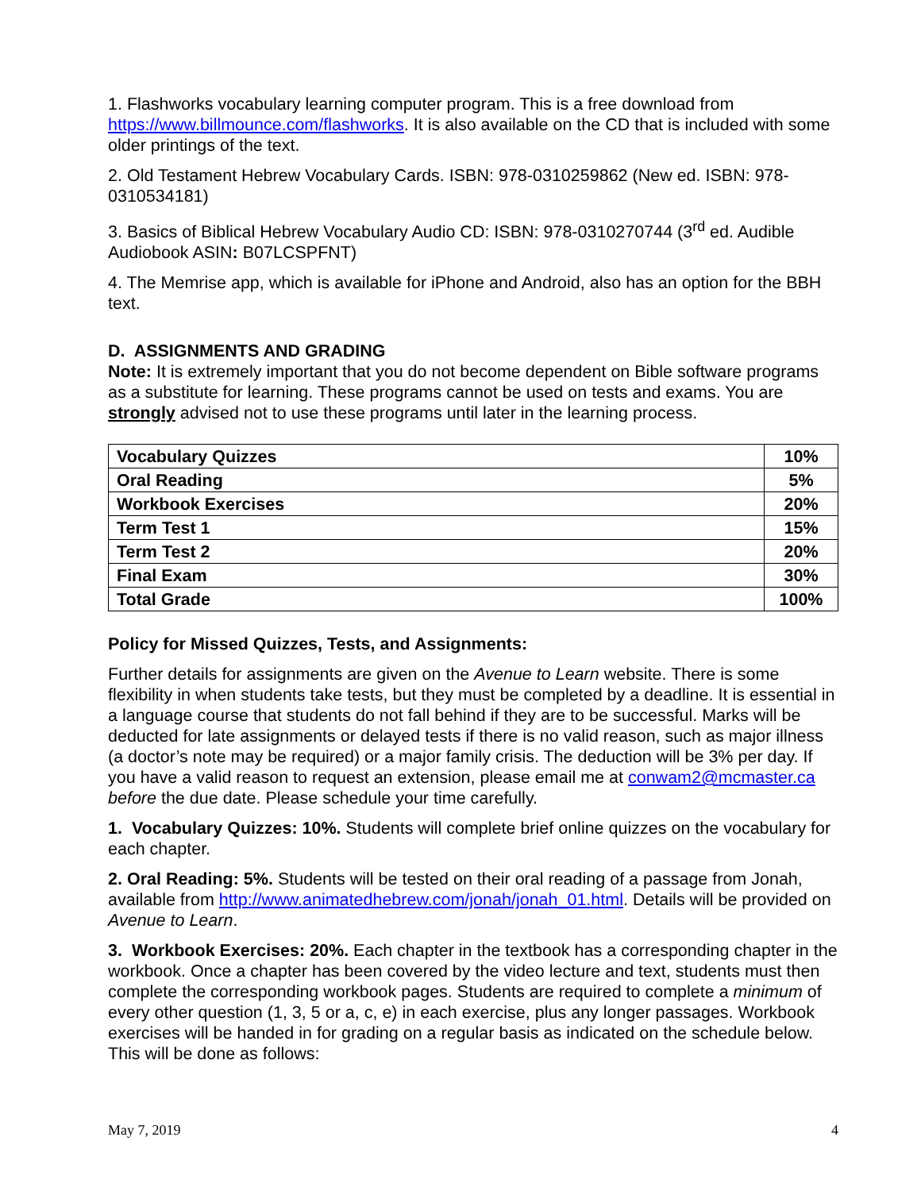1. Flashworks vocabulary learning computer program. This is a free download from https://www.billmounce.com/flashworks. It is also available on the CD that is included with some older printings of the text.
2. Old Testament Hebrew Vocabulary Cards. ISBN: 978-0310259862 (New ed. ISBN: 978-0310534181)
3. Basics of Biblical Hebrew Vocabulary Audio CD: ISBN: 978-0310270744 (3<sup>rd</sup> ed. Audible Audiobook ASIN: B07LCSPFNT)
4. The Memrise app, which is available for iPhone and Android, also has an option for the BBH text.
D. ASSIGNMENTS AND GRADING
Note: It is extremely important that you do not become dependent on Bible software programs as a substitute for learning. These programs cannot be used on tests and exams. You are strongly advised not to use these programs until later in the learning process.
| Vocabulary Quizzes | 10% |
| Oral Reading | 5% |
| Workbook Exercises | 20% |
| Term Test 1 | 15% |
| Term Test 2 | 20% |
| Final Exam | 30% |
| Total Grade | 100% |
Policy for Missed Quizzes, Tests, and Assignments:
Further details for assignments are given on the Avenue to Learn website. There is some flexibility in when students take tests, but they must be completed by a deadline. It is essential in a language course that students do not fall behind if they are to be successful. Marks will be deducted for late assignments or delayed tests if there is no valid reason, such as major illness (a doctor’s note may be required) or a major family crisis. The deduction will be 3% per day. If you have a valid reason to request an extension, please email me at conwam2@mcmaster.ca before the due date. Please schedule your time carefully.
1. Vocabulary Quizzes: 10%. Students will complete brief online quizzes on the vocabulary for each chapter.
2. Oral Reading: 5%. Students will be tested on their oral reading of a passage from Jonah, available from http://www.animatedhebrew.com/jonah/jonah_01.html. Details will be provided on Avenue to Learn.
3. Workbook Exercises: 20%. Each chapter in the textbook has a corresponding chapter in the workbook. Once a chapter has been covered by the video lecture and text, students must then complete the corresponding workbook pages. Students are required to complete a minimum of every other question (1, 3, 5 or a, c, e) in each exercise, plus any longer passages. Workbook exercises will be handed in for grading on a regular basis as indicated on the schedule below. This will be done as follows:
May 7, 2019 4